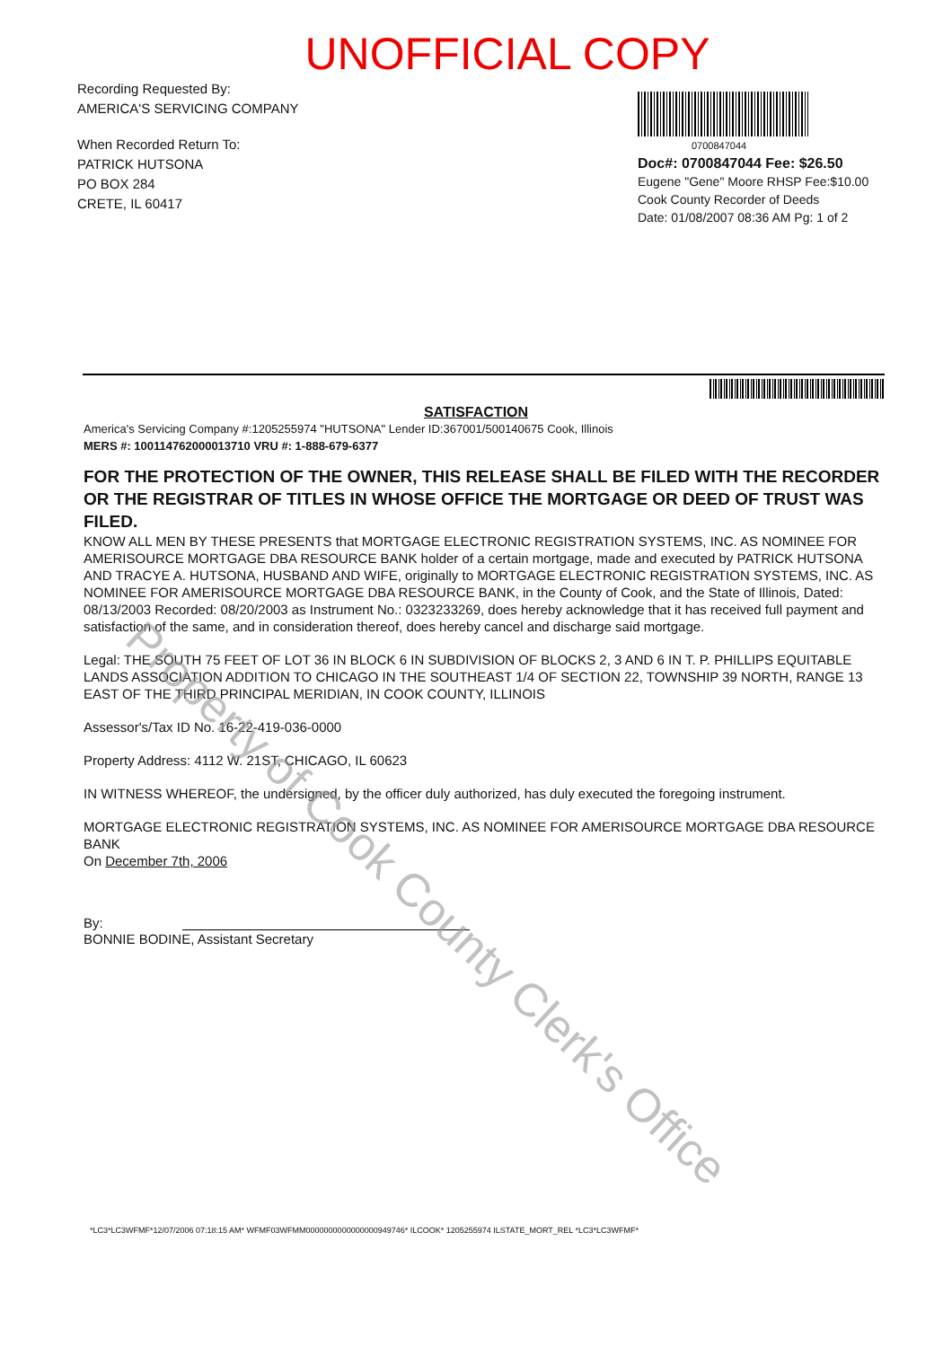UNOFFICIAL COPY
Recording Requested By:
AMERICA'S SERVICING COMPANY
When Recorded Return To:
PATRICK HUTSONA
PO BOX 284
CRETE, IL 60417
0700847044
Doc#: 0700847044 Fee: $26.50
Eugene "Gene" Moore RHSP Fee:$10.00
Cook County Recorder of Deeds
Date: 01/08/2007 08:36 AM Pg: 1 of 2
SATISFACTION
America's Servicing Company #:1205255974 "HUTSONA" Lender ID:367001/500140675 Cook, Illinois
MERS #: 100114762000013710 VRU #: 1-888-679-6377
FOR THE PROTECTION OF THE OWNER, THIS RELEASE SHALL BE FILED WITH THE RECORDER OR THE REGISTRAR OF TITLES IN WHOSE OFFICE THE MORTGAGE OR DEED OF TRUST WAS FILED.
KNOW ALL MEN BY THESE PRESENTS that MORTGAGE ELECTRONIC REGISTRATION SYSTEMS, INC. AS NOMINEE FOR AMERISOURCE MORTGAGE DBA RESOURCE BANK holder of a certain mortgage, made and executed by PATRICK HUTSONA AND TRACYE A. HUTSONA, HUSBAND AND WIFE, originally to MORTGAGE ELECTRONIC REGISTRATION SYSTEMS, INC. AS NOMINEE FOR AMERISOURCE MORTGAGE DBA RESOURCE BANK, in the County of Cook, and the State of Illinois, Dated: 08/13/2003 Recorded: 08/20/2003 as Instrument No.: 0323233269, does hereby acknowledge that it has received full payment and satisfaction of the same, and in consideration thereof, does hereby cancel and discharge said mortgage.
Legal: THE SOUTH 75 FEET OF LOT 36 IN BLOCK 6 IN SUBDIVISION OF BLOCKS 2, 3 AND 6 IN T. P. PHILLIPS EQUITABLE LANDS ASSOCIATION ADDITION TO CHICAGO IN THE SOUTHEAST 1/4 OF SECTION 22, TOWNSHIP 39 NORTH, RANGE 13 EAST OF THE THIRD PRINCIPAL MERIDIAN, IN COOK COUNTY, ILLINOIS
Assessor's/Tax ID No. 16-22-419-036-0000
Property Address: 4112 W. 21ST, CHICAGO, IL 60623
IN WITNESS WHEREOF, the undersigned, by the officer duly authorized, has duly executed the foregoing instrument.
MORTGAGE ELECTRONIC REGISTRATION SYSTEMS, INC. AS NOMINEE FOR AMERISOURCE MORTGAGE DBA RESOURCE BANK
On December 7th, 2006
By:
BONNIE BODINE, Assistant Secretary
*LC3*LC3WFMF*12/07/2006 07:18:15 AM* WFMF03WFMM0000000000000000949746* ILCOOK* 1205255974 ILSTATE_MORT_REL *LC3*LC3WFMF*
Property of Cook County Clerk's Office